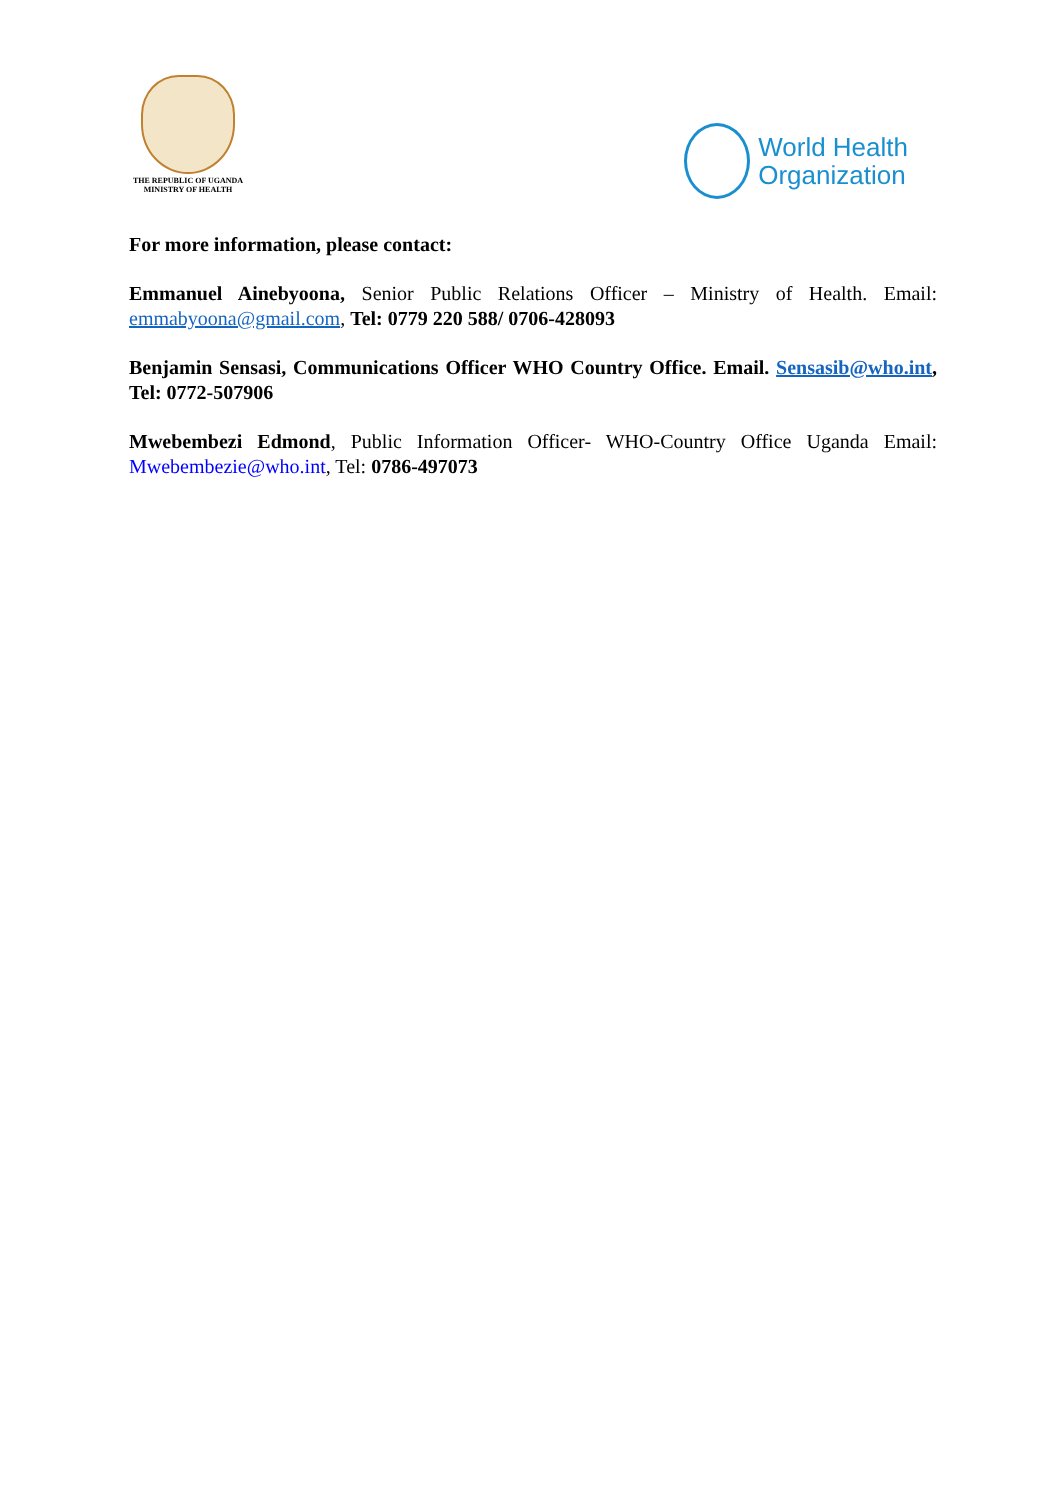THE REPUBLIC OF UGANDA
MINISTRY OF HEALTH
World Health
Organization
For more information, please contact:
Emmanuel Ainebyoona, Senior Public Relations Officer – Ministry of Health. Email: emmabyoona@gmail.com, Tel: 0779 220 588/ 0706-428093
Benjamin Sensasi, Communications Officer WHO Country Office. Email. Sensasib@who.int, Tel: 0772-507906
Mwebembezi Edmond, Public Information Officer- WHO-Country Office Uganda Email: Mwebembezie@who.int, Tel: 0786-497073